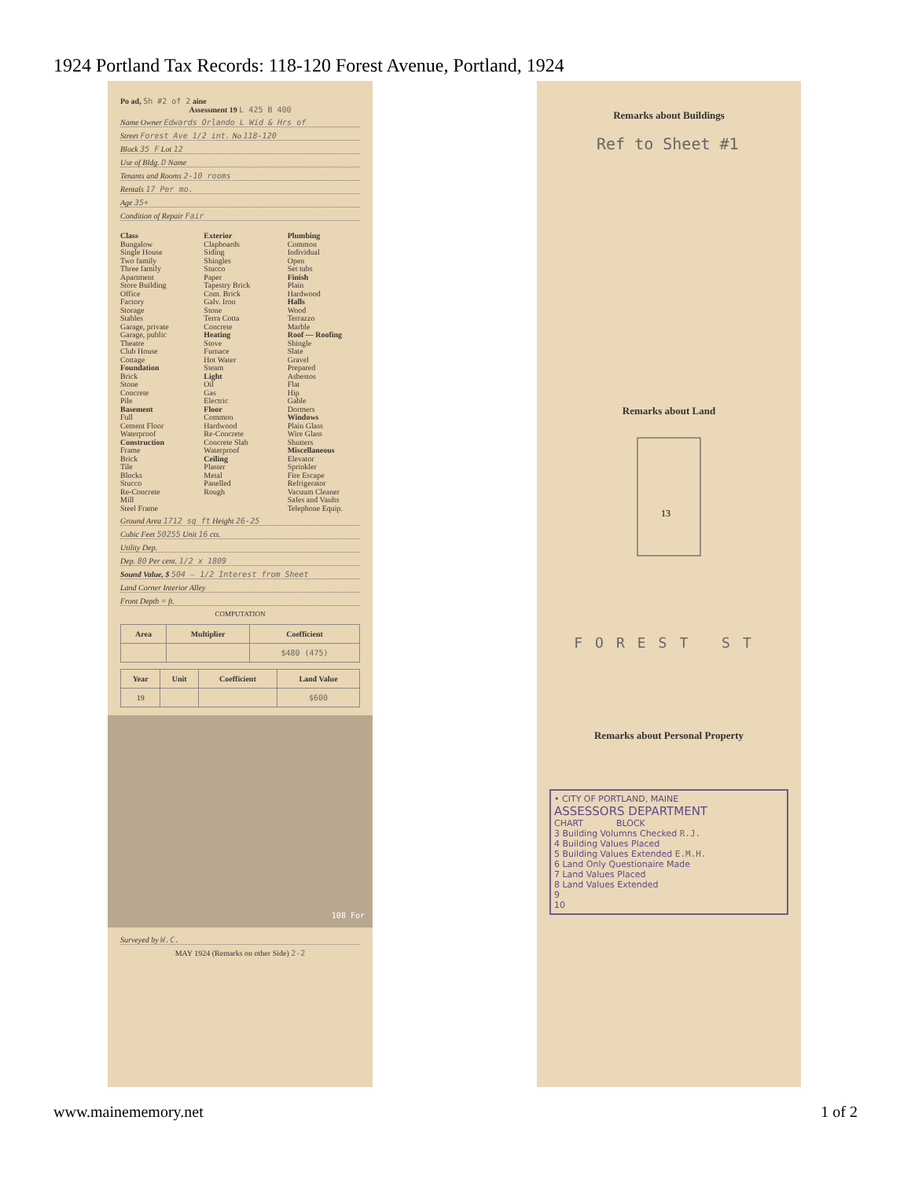1924 Portland Tax Records: 118-120 Forest Avenue, Portland, 1924
Po ad, Sh #2 of 2 aine
Assessment 19 L 425 B 400
Name Owner Edwards Orlando L Wid & Hrs of
Street Forest Ave 1/2 int. No 118-120
Block 35 F Lot 12
Use of Bldg. D Name
Tenants and Rooms 2-10 rooms
Rentals 17 Per mo.
Age 35+
Condition of Repair Fair
Class
Bungalow
Single House
Two family
Three family
Apartment
Store Building
Office
Factory
Storage
Stables
Garage, private
Garage, public
Theatre
Club House
Cottage
Foundation
Brick
Stone
Concrete
Pile
Basement
Full
Cement Floor
Waterproof
Construction
Frame
Brick
Tile
Blocks
Stucco
Re-Concrete
Mill
Steel Frame
Exterior
Clapboards
Siding
Shingles
Stucco
Paper
Tapestry Brick
Com. Brick
Galv. Iron
Stone
Terra Cotta
Concrete
Heating
Stove
Furnace
Hot Water
Steam
Light
Oil
Gas
Electric
Floor
Common
Hardwood
Re-Concrete
Concrete Slab
Waterproof
Ceiling
Plaster
Metal
Panelled
Rough
Plumbing
Common
Individual
Open
Set tubs
Finish
Plain
Hardwood
Halls
Wood
Terrazzo
Marble
Roof — Roofing
Shingle
Slate
Gravel
Prepared
Asbestos
Flat
Hip
Gable
Dormers
Windows
Plain Glass
Wire Glass
Shutters
Miscellaneous
Elevator
Sprinkler
Fire Escape
Refrigerator
Vacuum Cleaner
Safes and Vaults
Telephone Equip.
Ground Area 1712 sq ft Height 26-25
Cubic Feet 50255 Unit 16 cts.
Utility Dep.
Dep. 80 Per cent. 1/2 x 1809
Sound Value, $ 504 — 1/2 Interest from Sheet
Land Corner Interior Alley
Front Depth = ft.
COMPUTATION
| Area | Multiplier | Coefficient |
| --- | --- | --- |
| | | $480 (475) |
| Year | Unit | Coefficient | Land Value |
| --- | --- | --- | --- |
| 19 | | | $600 |
108 For
Surveyed by W.C.
MAY 1924 (Remarks on other Side) 2-2
Remarks about Buildings
Ref to Sheet #1
Remarks about Land
13
FOREST ST
Remarks about Personal Property
• CITY OF PORTLAND, MAINE
ASSESSORS DEPARTMENT
CHART BLOCK
3 Building Volumns Checked R.J.
4 Building Values Placed
5 Building Values Extended E.M.H.
6 Land Only Questionaire Made
7 Land Values Placed
8 Land Values Extended
9
10
www.mainememory.net 1 of 2